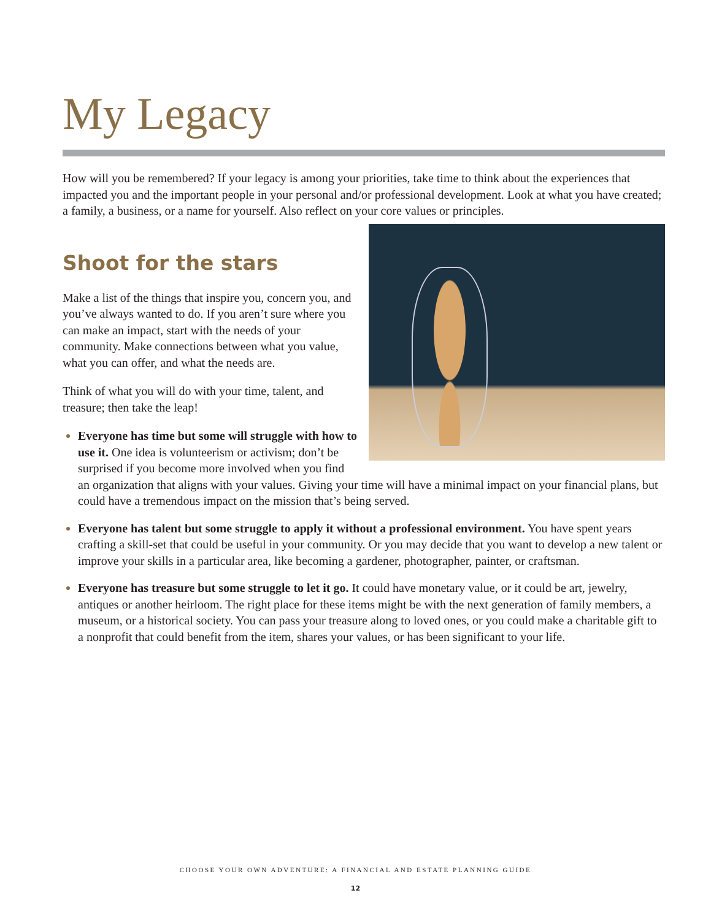My Legacy
How will you be remembered? If your legacy is among your priorities, take time to think about the experiences that impacted you and the important people in your personal and/or professional development. Look at what you have created; a family, a business, or a name for yourself. Also reflect on your core values or principles.
Shoot for the stars
Make a list of the things that inspire you, concern you, and you’ve always wanted to do. If you aren’t sure where you can make an impact, start with the needs of your community. Make connections between what you value, what you can offer, and what the needs are.
Think of what you will do with your time, talent, and treasure; then take the leap!
Everyone has time but some will struggle with how to use it. One idea is volunteerism or activism; don’t be surprised if you become more involved when you find an organization that aligns with your values. Giving your time will have a minimal impact on your financial plans, but could have a tremendous impact on the mission that’s being served.
Everyone has talent but some struggle to apply it without a professional environment. You have spent years crafting a skill-set that could be useful in your community. Or you may decide that you want to develop a new talent or improve your skills in a particular area, like becoming a gardener, photographer, painter, or craftsman.
Everyone has treasure but some struggle to let it go. It could have monetary value, or it could be art, jewelry, antiques or another heirloom. The right place for these items might be with the next generation of family members, a museum, or a historical society. You can pass your treasure along to loved ones, or you could make a charitable gift to a nonprofit that could benefit from the item, shares your values, or has been significant to your life.
CHOOSE YOUR OWN ADVENTURE: A FINANCIAL AND ESTATE PLANNING GUIDE
12